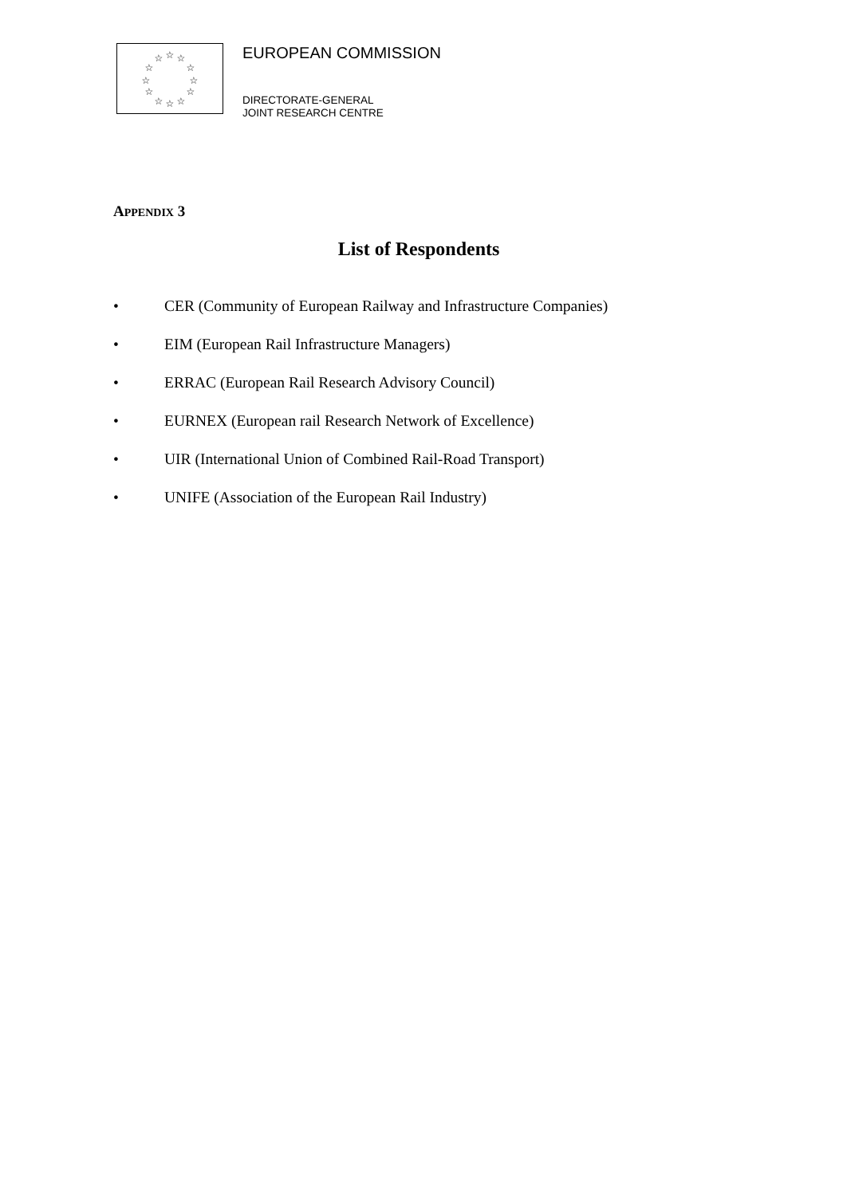☆
☆
☆
☆
☆
☆
☆
☆
☆
☆
☆
☆
EUROPEAN COMMISSION
DIRECTORATE-GENERAL
JOINT RESEARCH CENTRE
APPENDIX 3
List of Respondents
• CER (Community of European Railway and Infrastructure Companies)
• EIM (European Rail Infrastructure Managers)
• ERRAC (European Rail Research Advisory Council)
• EURNEX (European rail Research Network of Excellence)
• UIR (International Union of Combined Rail-Road Transport)
• UNIFE (Association of the European Rail Industry)